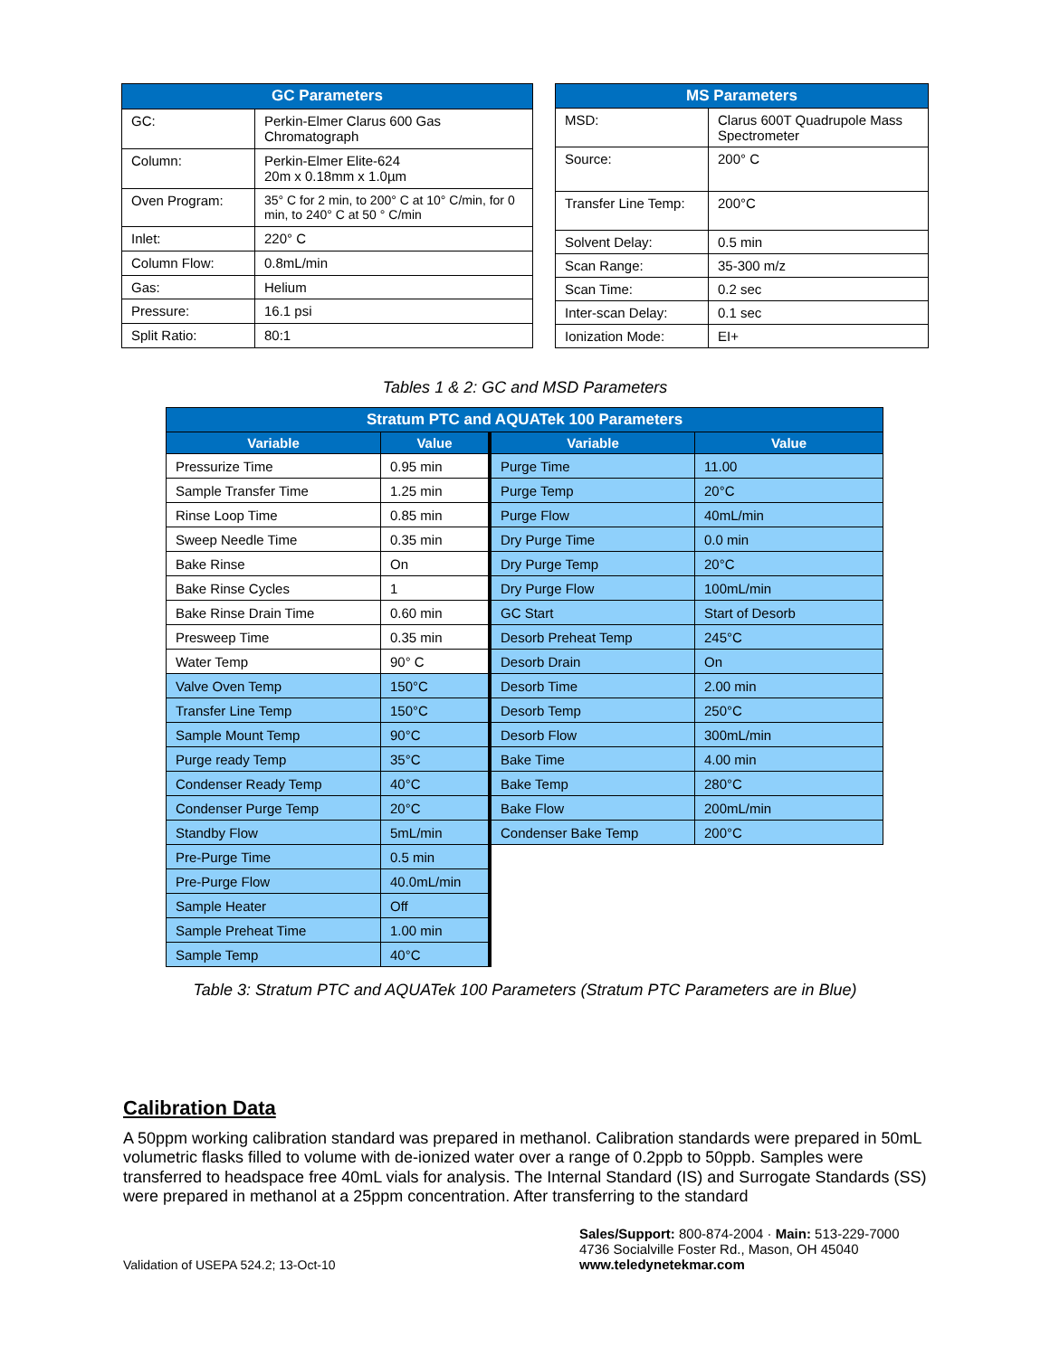| GC Parameters | |
| --- | --- |
| GC: | Perkin-Elmer Clarus 600 Gas Chromatograph |
| Column: | Perkin-Elmer Elite-624 20m x 0.18mm x 1.0µm |
| Oven Program: | 35° C for 2 min, to 200° C at 10° C/min, for 0 min, to 240° C at 50 ° C/min |
| Inlet: | 220° C |
| Column Flow: | 0.8mL/min |
| Gas: | Helium |
| Pressure: | 16.1 psi |
| Split Ratio: | 80:1 |
| MS Parameters | |
| --- | --- |
| MSD: | Clarus 600T Quadrupole Mass Spectrometer |
| Source: | 200° C |
| Transfer Line Temp: | 200°C |
| Solvent Delay: | 0.5 min |
| Scan Range: | 35-300 m/z |
| Scan Time: | 0.2 sec |
| Inter-scan Delay: | 0.1 sec |
| Ionization Mode: | EI+ |
Tables 1 & 2: GC and MSD Parameters
| Stratum PTC and AQUATek 100 Parameters | | | |
| --- | --- | --- | --- |
| Variable | Value | Variable | Value |
| Pressurize Time | 0.95 min | Purge Time | 11.00 |
| Sample Transfer Time | 1.25 min | Purge Temp | 20°C |
| Rinse Loop Time | 0.85 min | Purge Flow | 40mL/min |
| Sweep Needle Time | 0.35 min | Dry Purge Time | 0.0 min |
| Bake Rinse | On | Dry Purge Temp | 20°C |
| Bake Rinse Cycles | 1 | Dry Purge Flow | 100mL/min |
| Bake Rinse Drain Time | 0.60 min | GC Start | Start of Desorb |
| Presweep Time | 0.35 min | Desorb Preheat Temp | 245°C |
| Water Temp | 90° C | Desorb Drain | On |
| Valve Oven Temp | 150°C | Desorb Time | 2.00 min |
| Transfer Line Temp | 150°C | Desorb Temp | 250°C |
| Sample Mount Temp | 90°C | Desorb Flow | 300mL/min |
| Purge ready Temp | 35°C | Bake Time | 4.00 min |
| Condenser Ready Temp | 40°C | Bake Temp | 280°C |
| Condenser Purge Temp | 20°C | Bake Flow | 200mL/min |
| Standby Flow | 5mL/min | Condenser Bake Temp | 200°C |
| Pre-Purge Time | 0.5 min | | |
| Pre-Purge Flow | 40.0mL/min | | |
| Sample Heater | Off | | |
| Sample Preheat Time | 1.00 min | | |
| Sample Temp | 40°C | | |
Table 3: Stratum PTC and AQUATek 100 Parameters (Stratum PTC Parameters are in Blue)
Calibration Data
A 50ppm working calibration standard was prepared in methanol. Calibration standards were prepared in 50mL volumetric flasks filled to volume with de-ionized water over a range of 0.2ppb to 50ppb. Samples were transferred to headspace free 40mL vials for analysis. The Internal Standard (IS) and Surrogate Standards (SS) were prepared in methanol at a 25ppm concentration. After transferring to the standard
Validation of USEPA 524.2; 13-Oct-10
Sales/Support: 800-874-2004 · Main: 513-229-7000
4736 Socialville Foster Rd., Mason, OH 45040
www.teledynetekmar.com